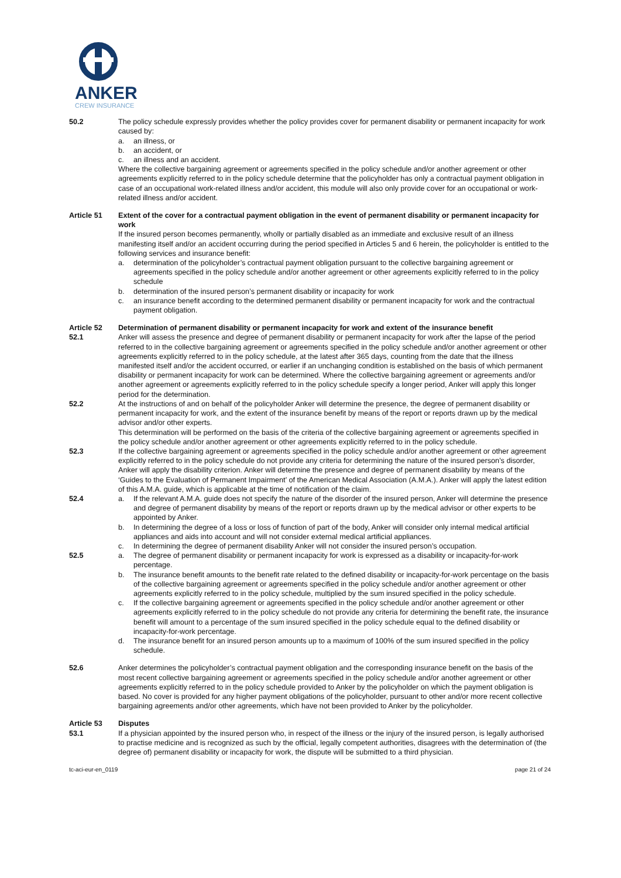ANKER
CREW INSURANCE
50.2 The policy schedule expressly provides whether the policy provides cover for permanent disability or permanent incapacity for work caused by:
a. an illness, or
b. an accident, or
c. an illness and an accident.
Where the collective bargaining agreement or agreements specified in the policy schedule and/or another agreement or other agreements explicitly referred to in the policy schedule determine that the policyholder has only a contractual payment obligation in case of an occupational work-related illness and/or accident, this module will also only provide cover for an occupational or work-related illness and/or accident.
Article 51 Extent of the cover for a contractual payment obligation in the event of permanent disability or permanent incapacity for work
If the insured person becomes permanently, wholly or partially disabled as an immediate and exclusive result of an illness manifesting itself and/or an accident occurring during the period specified in Articles 5 and 6 herein, the policyholder is entitled to the following services and insurance benefit:
a. determination of the policyholder’s contractual payment obligation pursuant to the collective bargaining agreement or agreements specified in the policy schedule and/or another agreement or other agreements explicitly referred to in the policy schedule
b. determination of the insured person’s permanent disability or incapacity for work
c. an insurance benefit according to the determined permanent disability or permanent incapacity for work and the contractual payment obligation.
Article 52 Determination of permanent disability or permanent incapacity for work and extent of the insurance benefit
52.1 Anker will assess the presence and degree of permanent disability or permanent incapacity for work after the lapse of the period referred to in the collective bargaining agreement or agreements specified in the policy schedule and/or another agreement or other agreements explicitly referred to in the policy schedule, at the latest after 365 days, counting from the date that the illness manifested itself and/or the accident occurred, or earlier if an unchanging condition is established on the basis of which permanent disability or permanent incapacity for work can be determined. Where the collective bargaining agreement or agreements and/or another agreement or agreements explicitly referred to in the policy schedule specify a longer period, Anker will apply this longer period for the determination.
52.2 At the instructions of and on behalf of the policyholder Anker will determine the presence, the degree of permanent disability or permanent incapacity for work, and the extent of the insurance benefit by means of the report or reports drawn up by the medical advisor and/or other experts.
This determination will be performed on the basis of the criteria of the collective bargaining agreement or agreements specified in the policy schedule and/or another agreement or other agreements explicitly referred to in the policy schedule.
52.3 If the collective bargaining agreement or agreements specified in the policy schedule and/or another agreement or other agreement explicitly referred to in the policy schedule do not provide any criteria for determining the nature of the insured person’s disorder, Anker will apply the disability criterion. Anker will determine the presence and degree of permanent disability by means of the ‘Guides to the Evaluation of Permanent Impairment’ of the American Medical Association (A.M.A.). Anker will apply the latest edition of this A.M.A. guide, which is applicable at the time of notification of the claim.
52.4 a. If the relevant A.M.A. guide does not specify the nature of the disorder of the insured person, Anker will determine the presence and degree of permanent disability by means of the report or reports drawn up by the medical advisor or other experts to be appointed by Anker.
b. In determining the degree of a loss or loss of function of part of the body, Anker will consider only internal medical artificial appliances and aids into account and will not consider external medical artificial appliances.
c. In determining the degree of permanent disability Anker will not consider the insured person’s occupation.
52.5 a. The degree of permanent disability or permanent incapacity for work is expressed as a disability or incapacity-for-work percentage.
b. The insurance benefit amounts to the benefit rate related to the defined disability or incapacity-for-work percentage on the basis of the collective bargaining agreement or agreements specified in the policy schedule and/or another agreement or other agreements explicitly referred to in the policy schedule, multiplied by the sum insured specified in the policy schedule.
c. If the collective bargaining agreement or agreements specified in the policy schedule and/or another agreement or other agreements explicitly referred to in the policy schedule do not provide any criteria for determining the benefit rate, the insurance benefit will amount to a percentage of the sum insured specified in the policy schedule equal to the defined disability or incapacity-for-work percentage.
d. The insurance benefit for an insured person amounts up to a maximum of 100% of the sum insured specified in the policy schedule.
52.6 Anker determines the policyholder’s contractual payment obligation and the corresponding insurance benefit on the basis of the most recent collective bargaining agreement or agreements specified in the policy schedule and/or another agreement or other agreements explicitly referred to in the policy schedule provided to Anker by the policyholder on which the payment obligation is based. No cover is provided for any higher payment obligations of the policyholder, pursuant to other and/or more recent collective bargaining agreements and/or other agreements, which have not been provided to Anker by the policyholder.
Article 53 Disputes
53.1 If a physician appointed by the insured person who, in respect of the illness or the injury of the insured person, is legally authorised to practise medicine and is recognized as such by the official, legally competent authorities, disagrees with the determination of (the degree of) permanent disability or incapacity for work, the dispute will be submitted to a third physician.
tc-aci-eur-en_0119 page 21 of 24